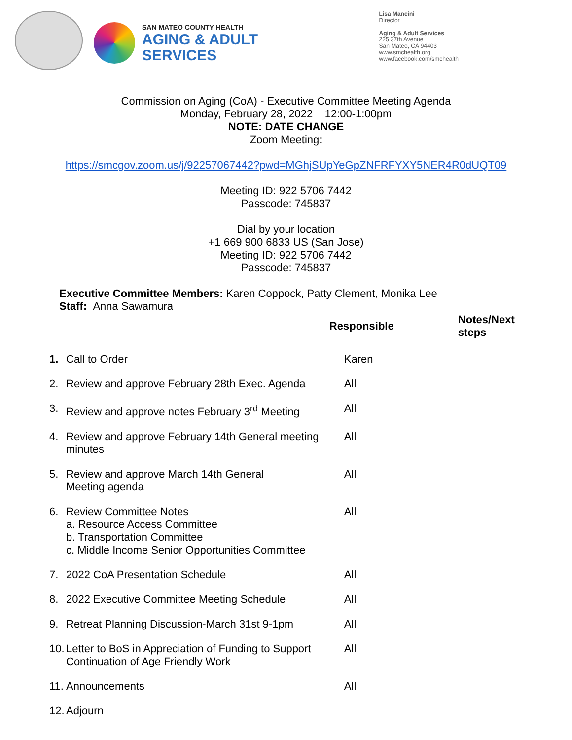SAN MATEO COUNTY HEALTH
AGING & ADULT
SERVICES
Lisa Mancini
Director
Aging & Adult Services
225 37th Avenue
San Mateo, CA 94403
www.smchealth.org
www.facebook.com/smchealth
Commission on Aging (CoA) - Executive Committee Meeting Agenda
Monday, February 28, 2022 12:00-1:00pm
NOTE: DATE CHANGE
Zoom Meeting:
https://smcgov.zoom.us/j/92257067442?pwd=MGhjSUpYeGpZNFRFYXY5NER4R0dUQT09
Meeting ID: 922 5706 7442
Passcode: 745837
Dial by your location
+1 669 900 6833 US (San Jose)
Meeting ID: 922 5706 7442
Passcode: 745837
Executive Committee Members: Karen Coppock, Patty Clement, Monika Lee
Staff: Anna Sawamura
| | | Responsible | Notes/Next steps |
| --- | --- | --- | --- |
| 1. | Call to Order | Karen | |
| 2. | Review and approve February 28th Exec. Agenda | All | |
| 3. | Review and approve notes February 3<sup>rd</sup> Meeting | All | |
| 4. | Review and approve February 14th General meeting minutes | All | |
| 5. | Review and approve March 14th General Meeting agenda | All | |
| 6. | Review Committee Notes a. Resource Access Committee b. Transportation Committee c. Middle Income Senior Opportunities Committee | All | |
| 7. | 2022 CoA Presentation Schedule | All | |
| 8. | 2022 Executive Committee Meeting Schedule | All | |
| 9. | Retreat Planning Discussion-March 31st 9-1pm | All | |
| 10. | Letter to BoS in Appreciation of Funding to Support Continuation of Age Friendly Work | All | |
| 11. | Announcements | All | |
| 12. | Adjourn | | |